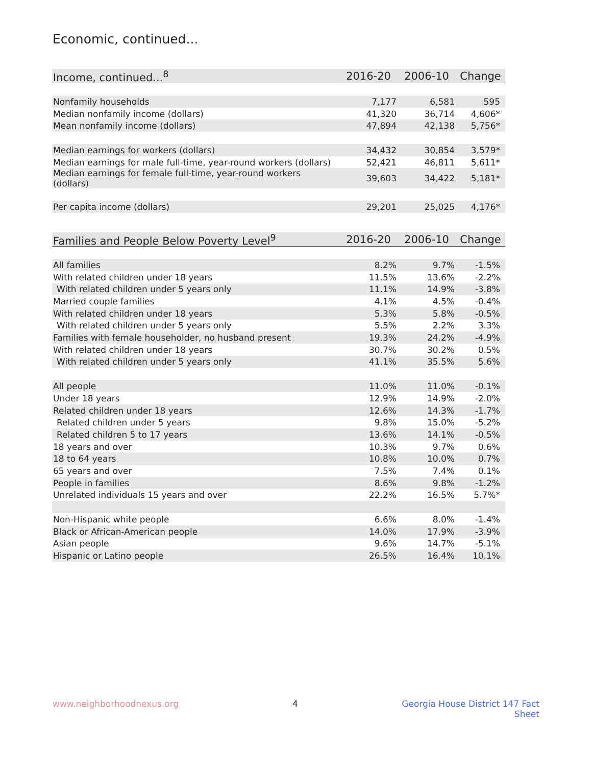Economic, continued...
| Income, continued...<sup>8</sup> | 2016-20 | 2006-10 | Change |
| --- | --- | --- | --- |
| Nonfamily households | 7,177 | 6,581 | 595 |
| Median nonfamily income (dollars) | 41,320 | 36,714 | 4,606* |
| Mean nonfamily income (dollars) | 47,894 | 42,138 | 5,756* |
| Median earnings for workers (dollars) | 34,432 | 30,854 | 3,579* |
| Median earnings for male full-time, year-round workers (dollars) | 52,421 | 46,811 | 5,611* |
| Median earnings for female full-time, year-round workers (dollars) | 39,603 | 34,422 | 5,181* |
| Per capita income (dollars) | 29,201 | 25,025 | 4,176* |
| Families and People Below Poverty Level<sup>9</sup> | 2016-20 | 2006-10 | Change |
| --- | --- | --- | --- |
| All families | 8.2% | 9.7% | -1.5% |
| With related children under 18 years | 11.5% | 13.6% | -2.2% |
| With related children under 5 years only | 11.1% | 14.9% | -3.8% |
| Married couple families | 4.1% | 4.5% | -0.4% |
| With related children under 18 years | 5.3% | 5.8% | -0.5% |
| With related children under 5 years only | 5.5% | 2.2% | 3.3% |
| Families with female householder, no husband present | 19.3% | 24.2% | -4.9% |
| With related children under 18 years | 30.7% | 30.2% | 0.5% |
| With related children under 5 years only | 41.1% | 35.5% | 5.6% |
| All people | 11.0% | 11.0% | -0.1% |
| Under 18 years | 12.9% | 14.9% | -2.0% |
| Related children under 18 years | 12.6% | 14.3% | -1.7% |
| Related children under 5 years | 9.8% | 15.0% | -5.2% |
| Related children 5 to 17 years | 13.6% | 14.1% | -0.5% |
| 18 years and over | 10.3% | 9.7% | 0.6% |
| 18 to 64 years | 10.8% | 10.0% | 0.7% |
| 65 years and over | 7.5% | 7.4% | 0.1% |
| People in families | 8.6% | 9.8% | -1.2% |
| Unrelated individuals 15 years and over | 22.2% | 16.5% | 5.7%* |
| Non-Hispanic white people | 6.6% | 8.0% | -1.4% |
| Black or African-American people | 14.0% | 17.9% | -3.9% |
| Asian people | 9.6% | 14.7% | -5.1% |
| Hispanic or Latino people | 26.5% | 16.4% | 10.1% |
www.neighborhoodnexus.org 4 Georgia House District 147 Fact Sheet